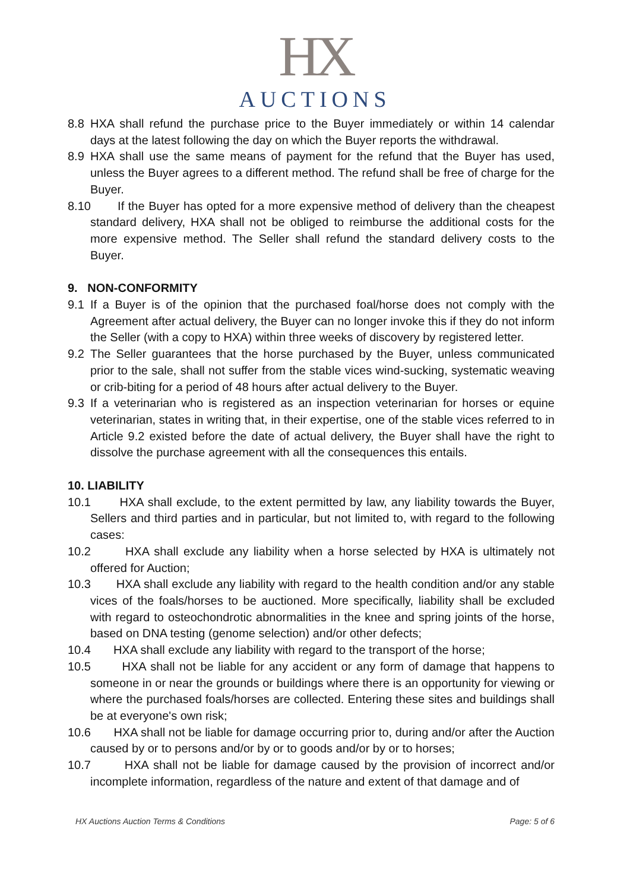HX
AUCTIONS
8.8 HXA shall refund the purchase price to the Buyer immediately or within 14 calendar days at the latest following the day on which the Buyer reports the withdrawal.
8.9 HXA shall use the same means of payment for the refund that the Buyer has used, unless the Buyer agrees to a different method. The refund shall be free of charge for the Buyer.
8.10 If the Buyer has opted for a more expensive method of delivery than the cheapest standard delivery, HXA shall not be obliged to reimburse the additional costs for the more expensive method. The Seller shall refund the standard delivery costs to the Buyer.
9. NON-CONFORMITY
9.1 If a Buyer is of the opinion that the purchased foal/horse does not comply with the Agreement after actual delivery, the Buyer can no longer invoke this if they do not inform the Seller (with a copy to HXA) within three weeks of discovery by registered letter.
9.2 The Seller guarantees that the horse purchased by the Buyer, unless communicated prior to the sale, shall not suffer from the stable vices wind-sucking, systematic weaving or crib-biting for a period of 48 hours after actual delivery to the Buyer.
9.3 If a veterinarian who is registered as an inspection veterinarian for horses or equine veterinarian, states in writing that, in their expertise, one of the stable vices referred to in Article 9.2 existed before the date of actual delivery, the Buyer shall have the right to dissolve the purchase agreement with all the consequences this entails.
10. LIABILITY
10.1
HXA shall exclude, to the extent permitted by law, any liability towards the Buyer, Sellers and third parties and in particular, but not limited to, with regard to the following cases:
10.2
HXA shall exclude any liability when a horse selected by HXA is ultimately not offered for Auction;
10.3
HXA shall exclude any liability with regard to the health condition and/or any stable vices of the foals/horses to be auctioned. More specifically, liability shall be excluded with regard to osteochondrotic abnormalities in the knee and spring joints of the horse, based on DNA testing (genome selection) and/or other defects;
10.4
HXA shall exclude any liability with regard to the transport of the horse;
10.5
HXA shall not be liable for any accident or any form of damage that happens to someone in or near the grounds or buildings where there is an opportunity for viewing or where the purchased foals/horses are collected. Entering these sites and buildings shall be at everyone's own risk;
10.6
HXA shall not be liable for damage occurring prior to, during and/or after the Auction caused by or to persons and/or by or to goods and/or by or to horses;
10.7
HXA shall not be liable for damage caused by the provision of incorrect and/or incomplete information, regardless of the nature and extent of that damage and of
HX Auctions Auction Terms & Conditions Page: 5 of 6